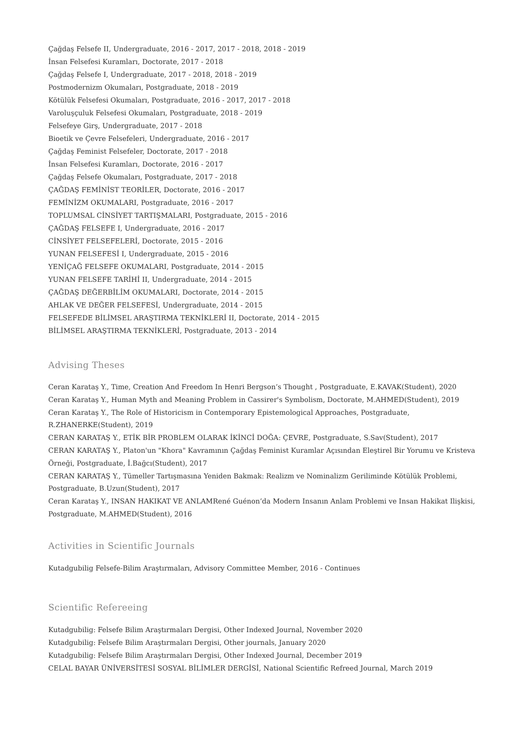Çağdaş Felsefe II, Undergraduate, 2016 - 2017, 2017 - 2018, 2018 - 2019
İnsan Felsefesi Kuramları, Doctorate, 2017 - 2018
Çağdaş Felsefe I, Undergraduate, 2017 - 2018, 2018 - 2019
Postmodernizm Okumaları, Postgraduate, 2018 - 2019
Kötülük Felsefesi Okumaları, Postgraduate, 2016 - 2017, 2017 - 2018
Varoluşçuluk Felsefesi Okumaları, Postgraduate, 2018 - 2019
Felsefeye Girş, Undergraduate, 2017 - 2018
Bioetik ve Çevre Felsefeleri, Undergraduate, 2016 - 2017
Çağdaş Feminist Felsefeler, Doctorate, 2017 - 2018
İnsan Felsefesi Kuramları, Doctorate, 2016 - 2017
Çağdaş Felsefe Okumaları, Postgraduate, 2017 - 2018
ÇAĞDAŞ FEMİNİST TEORİLER, Doctorate, 2016 - 2017
FEMİNİZM OKUMALARI, Postgraduate, 2016 - 2017
TOPLUMSAL CİNSİYET TARTIŞMALARI, Postgraduate, 2015 - 2016
ÇAĞDAŞ FELSEFE I, Undergraduate, 2016 - 2017
CİNSİYET FELSEFELERİ, Doctorate, 2015 - 2016
YUNAN FELSEFESİ I, Undergraduate, 2015 - 2016
YENİÇAĞ FELSEFE OKUMALARI, Postgraduate, 2014 - 2015
YUNAN FELSEFE TARİHİ II, Undergraduate, 2014 - 2015
ÇAĞDAŞ DEĞERBİLİM OKUMALARI, Doctorate, 2014 - 2015
AHLAK VE DEĞER FELSEFESİ, Undergraduate, 2014 - 2015
FELSEFEDE BİLİMSEL ARAŞTIRMA TEKNİKLERİ II, Doctorate, 2014 - 2015
BİLİMSEL ARAŞTIRMA TEKNİKLERİ, Postgraduate, 2013 - 2014
Advising Theses
Ceran Karataş Y., Time, Creation And Freedom In Henri Bergson’s Thought , Postgraduate, E.KAVAK(Student), 2020
Ceran Karataş Y., Human Myth and Meaning Problem in Cassirer's Symbolism, Doctorate, M.AHMED(Student), 2019
Ceran Karataş Y., The Role of Historicism in Contemporary Epistemological Approaches, Postgraduate, R.ZHANERKE(Student), 2019
CERAN KARATAŞ Y., ETİK BİR PROBLEM OLARAK İKİNCİ DOĞA: ÇEVRE, Postgraduate, S.Sav(Student), 2017
CERAN KARATAŞ Y., Platon'un "Khora" Kavramının Çağdaş Feminist Kuramlar Açısından Eleştirel Bir Yorumu ve Kristeva Örneği, Postgraduate, İ.Bağcı(Student), 2017
CERAN KARATAŞ Y., Tümeller Tartışmasına Yeniden Bakmak: Realizm ve Nominalizm Geriliminde Kötülük Problemi, Postgraduate, B.Uzun(Student), 2017
Ceran Karataş Y., INSAN HAKIKAT VE ANLAMRené Guénon’da Modern Insanın Anlam Problemi ve Insan Hakikat Ilişkisi, Postgraduate, M.AHMED(Student), 2016
Activities in Scientific Journals
Kutadgubilig Felsefe-Bilim Araştırmaları, Advisory Committee Member, 2016 - Continues
Scientific Refereeing
Kutadgubilig: Felsefe Bilim Araştırmaları Dergisi, Other Indexed Journal, November 2020
Kutadgubilig: Felsefe Bilim Araştırmaları Dergisi, Other journals, January 2020
Kutadgubilig: Felsefe Bilim Araştırmaları Dergisi, Other Indexed Journal, December 2019
CELAL BAYAR ÜNİVERSİTESİ SOSYAL BİLİMLER DERGİSİ, National Scientific Refreed Journal, March 2019